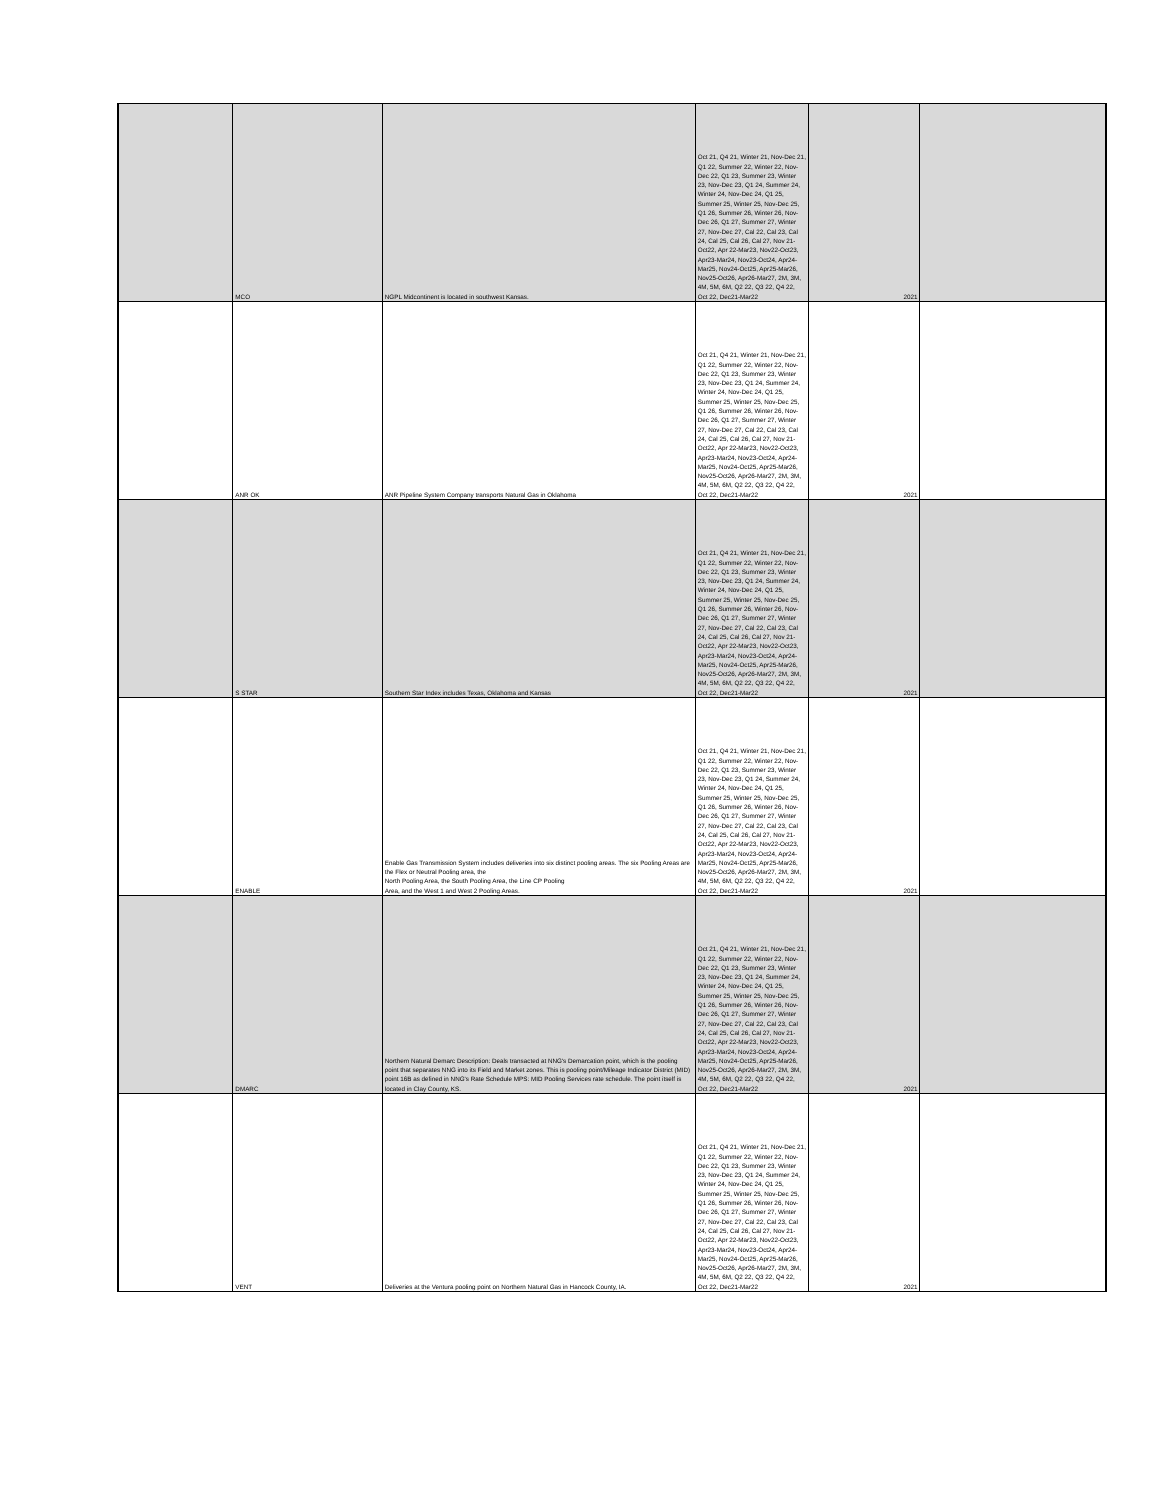| | MCO | NGPL Midcontinent is located in southwest Kansas. | Oct 21, Q4 21, Winter 21, Nov-Dec 21, Q1 22, Summer 22, Winter 22, Nov-Dec 22, Q1 23, Summer 23, Winter 23, Nov-Dec 23, Q1 24, Summer 24, Winter 24, Nov-Dec 24, Q1 25, Summer 25, Winter 25, Nov-Dec 25, Q1 26, Summer 26, Winter 26, Nov-Dec 26, Q1 27, Summer 27, Winter 27, Nov-Dec 27, Cal 22, Cal 23, Cal 24, Cal 25, Cal 26, Cal 27, Nov 21-Oct22, Apr 22-Mar23, Nov22-Oct23, Apr23-Mar24, Nov23-Oct24, Apr24-Mar25, Nov24-Oct25, Apr25-Mar26, Nov25-Oct26, Apr26-Mar27, 2M, 3M, 4M, 5M, 6M, Q2 22, Q3 22, Q4 22, Oct 22, Dec21-Mar22 | 2021 | |
| | ANR OK | ANR Pipeline System Company transports Natural Gas in Oklahoma | Oct 21, Q4 21, Winter 21, Nov-Dec 21, Q1 22, Summer 22, Winter 22, Nov-Dec 22, Q1 23, Summer 23, Winter 23, Nov-Dec 23, Q1 24, Summer 24, Winter 24, Nov-Dec 24, Q1 25, Summer 25, Winter 25, Nov-Dec 25, Q1 26, Summer 26, Winter 26, Nov-Dec 26, Q1 27, Summer 27, Winter 27, Nov-Dec 27, Cal 22, Cal 23, Cal 24, Cal 25, Cal 26, Cal 27, Nov 21-Oct22, Apr 22-Mar23, Nov22-Oct23, Apr23-Mar24, Nov23-Oct24, Apr24-Mar25, Nov24-Oct25, Apr25-Mar26, Nov25-Oct26, Apr26-Mar27, 2M, 3M, 4M, 5M, 6M, Q2 22, Q3 22, Q4 22, Oct 22, Dec21-Mar22 | 2021 | |
| | S STAR | Southern Star Index includes Texas, Oklahoma and Kansas | Oct 21, Q4 21, Winter 21, Nov-Dec 21, Q1 22, Summer 22, Winter 22, Nov-Dec 22, Q1 23, Summer 23, Winter 23, Nov-Dec 23, Q1 24, Summer 24, Winter 24, Nov-Dec 24, Q1 25, Summer 25, Winter 25, Nov-Dec 25, Q1 26, Summer 26, Winter 26, Nov-Dec 26, Q1 27, Summer 27, Winter 27, Nov-Dec 27, Cal 22, Cal 23, Cal 24, Cal 25, Cal 26, Cal 27, Nov 21-Oct22, Apr 22-Mar23, Nov22-Oct23, Apr23-Mar24, Nov23-Oct24, Apr24-Mar25, Nov24-Oct25, Apr25-Mar26, Nov25-Oct26, Apr26-Mar27, 2M, 3M, 4M, 5M, 6M, Q2 22, Q3 22, Q4 22, Oct 22, Dec21-Mar22 | 2021 | |
| | ENABLE | Enable Gas Transmission System includes deliveries into six distinct pooling areas. The six Pooling Areas are the Flex or Neutral Pooling area, the North Pooling Area, the South Pooling Area, the Line CP Pooling Area, and the West 1 and West 2 Pooling Areas. | Oct 21, Q4 21, Winter 21, Nov-Dec 21, Q1 22, Summer 22, Winter 22, Nov-Dec 22, Q1 23, Summer 23, Winter 23, Nov-Dec 23, Q1 24, Summer 24, Winter 24, Nov-Dec 24, Q1 25, Summer 25, Winter 25, Nov-Dec 25, Q1 26, Summer 26, Winter 26, Nov-Dec 26, Q1 27, Summer 27, Winter 27, Nov-Dec 27, Cal 22, Cal 23, Cal 24, Cal 25, Cal 26, Cal 27, Nov 21-Oct22, Apr 22-Mar23, Nov22-Oct23, Apr23-Mar24, Nov23-Oct24, Apr24-Mar25, Nov24-Oct25, Apr25-Mar26, Nov25-Oct26, Apr26-Mar27, 2M, 3M, 4M, 5M, 6M, Q2 22, Q3 22, Q4 22, Oct 22, Dec21-Mar22 | 2021 | |
| | DMARC | Northern Natural Demarc Description: Deals transacted at NNG's Demarcation point, which is the pooling point that separates NNG into its Field and Market zones. This is pooling point/Mileage Indicator District (MID) point 16B as defined in NNG's Rate Schedule MPS: MID Pooling Services rate schedule. The point itself is located in Clay County, KS. | Oct 21, Q4 21, Winter 21, Nov-Dec 21, Q1 22, Summer 22, Winter 22, Nov-Dec 22, Q1 23, Summer 23, Winter 23, Nov-Dec 23, Q1 24, Summer 24, Winter 24, Nov-Dec 24, Q1 25, Summer 25, Winter 25, Nov-Dec 25, Q1 26, Summer 26, Winter 26, Nov-Dec 26, Q1 27, Summer 27, Winter 27, Nov-Dec 27, Cal 22, Cal 23, Cal 24, Cal 25, Cal 26, Cal 27, Nov 21-Oct22, Apr 22-Mar23, Nov22-Oct23, Apr23-Mar24, Nov23-Oct24, Apr24-Mar25, Nov24-Oct25, Apr25-Mar26, Nov25-Oct26, Apr26-Mar27, 2M, 3M, 4M, 5M, 6M, Q2 22, Q3 22, Q4 22, Oct 22, Dec21-Mar22 | 2021 | |
| | VENT | Deliveries at the Ventura pooling point on Northern Natural Gas in Hancock County, IA. | Oct 21, Q4 21, Winter 21, Nov-Dec 21, Q1 22, Summer 22, Winter 22, Nov-Dec 22, Q1 23, Summer 23, Winter 23, Nov-Dec 23, Q1 24, Summer 24, Winter 24, Nov-Dec 24, Q1 25, Summer 25, Winter 25, Nov-Dec 25, Q1 26, Summer 26, Winter 26, Nov-Dec 26, Q1 27, Summer 27, Winter 27, Nov-Dec 27, Cal 22, Cal 23, Cal 24, Cal 25, Cal 26, Cal 27, Nov 21-Oct22, Apr 22-Mar23, Nov22-Oct23, Apr23-Mar24, Nov23-Oct24, Apr24-Mar25, Nov24-Oct25, Apr25-Mar26, Nov25-Oct26, Apr26-Mar27, 2M, 3M, 4M, 5M, 6M, Q2 22, Q3 22, Q4 22, Oct 22, Dec21-Mar22 | 2021 | |